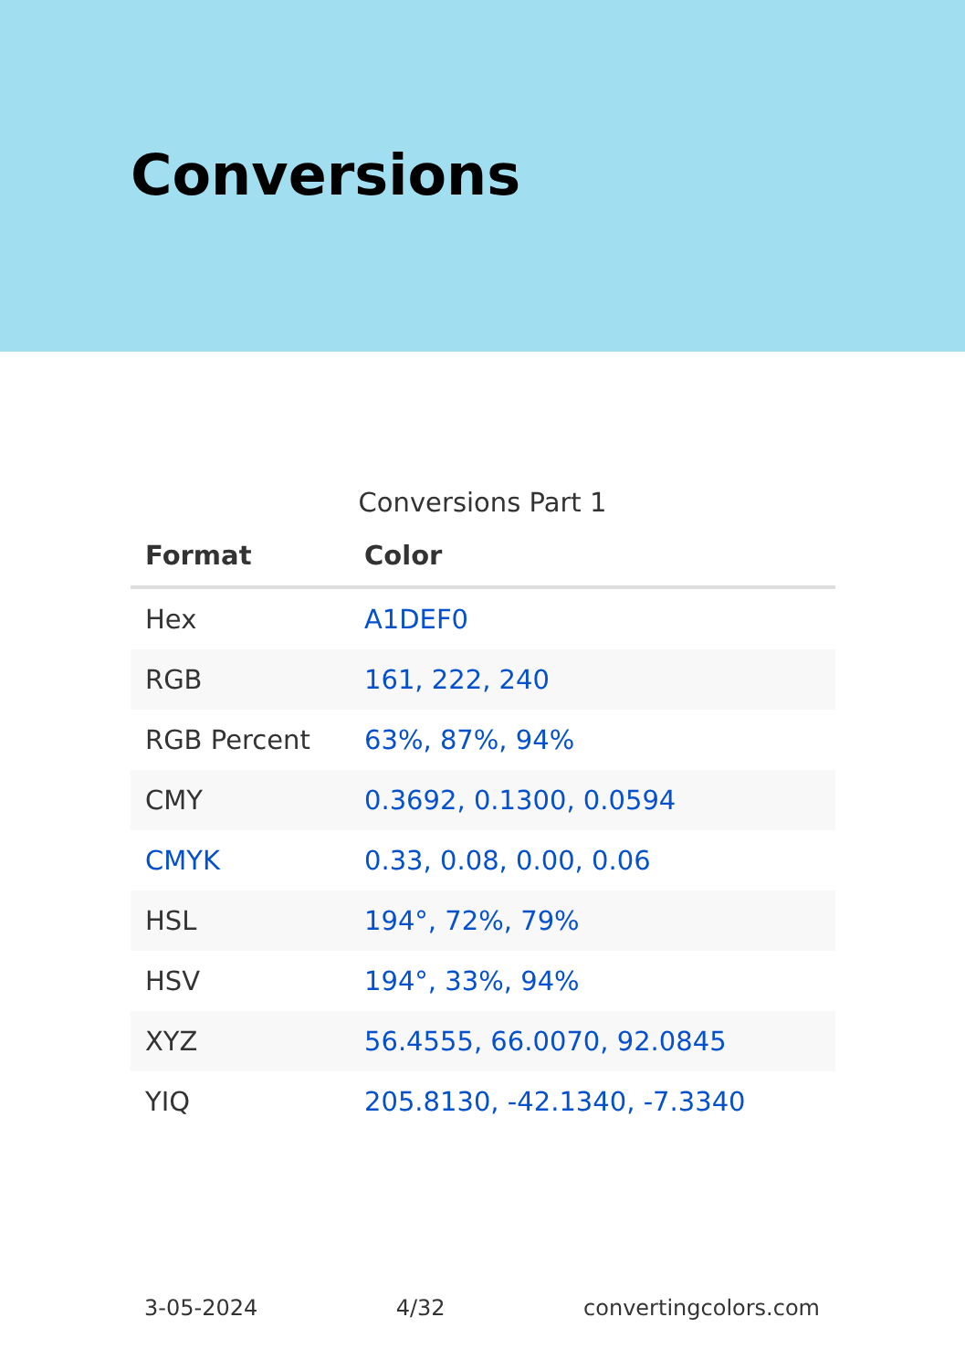Conversions
Conversions Part 1
| Format | Color |
| --- | --- |
| Hex | A1DEF0 |
| RGB | 161, 222, 240 |
| RGB Percent | 63%, 87%, 94% |
| CMY | 0.3692, 0.1300, 0.0594 |
| CMYK | 0.33, 0.08, 0.00, 0.06 |
| HSL | 194°, 72%, 79% |
| HSV | 194°, 33%, 94% |
| XYZ | 56.4555, 66.0070, 92.0845 |
| YIQ | 205.8130, -42.1340, -7.3340 |
3-05-2024 4/32 convertingcolors.com